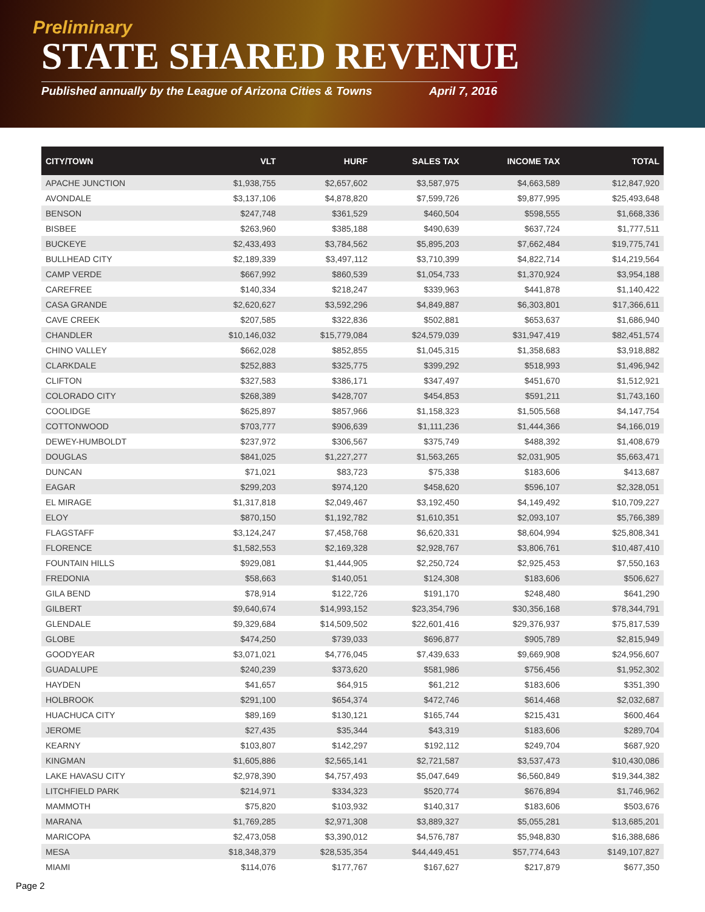Preliminary
STATE SHARED REVENUE
Published annually by the League of Arizona Cities & Towns April 7, 2016
| CITY/TOWN | VLT | HURF | SALES TAX | INCOME TAX | TOTAL |
| --- | --- | --- | --- | --- | --- |
| APACHE JUNCTION | $1,938,755 | $2,657,602 | $3,587,975 | $4,663,589 | $12,847,920 |
| AVONDALE | $3,137,106 | $4,878,820 | $7,599,726 | $9,877,995 | $25,493,648 |
| BENSON | $247,748 | $361,529 | $460,504 | $598,555 | $1,668,336 |
| BISBEE | $263,960 | $385,188 | $490,639 | $637,724 | $1,777,511 |
| BUCKEYE | $2,433,493 | $3,784,562 | $5,895,203 | $7,662,484 | $19,775,741 |
| BULLHEAD CITY | $2,189,339 | $3,497,112 | $3,710,399 | $4,822,714 | $14,219,564 |
| CAMP VERDE | $667,992 | $860,539 | $1,054,733 | $1,370,924 | $3,954,188 |
| CAREFREE | $140,334 | $218,247 | $339,963 | $441,878 | $1,140,422 |
| CASA GRANDE | $2,620,627 | $3,592,296 | $4,849,887 | $6,303,801 | $17,366,611 |
| CAVE CREEK | $207,585 | $322,836 | $502,881 | $653,637 | $1,686,940 |
| CHANDLER | $10,146,032 | $15,779,084 | $24,579,039 | $31,947,419 | $82,451,574 |
| CHINO VALLEY | $662,028 | $852,855 | $1,045,315 | $1,358,683 | $3,918,882 |
| CLARKDALE | $252,883 | $325,775 | $399,292 | $518,993 | $1,496,942 |
| CLIFTON | $327,583 | $386,171 | $347,497 | $451,670 | $1,512,921 |
| COLORADO CITY | $268,389 | $428,707 | $454,853 | $591,211 | $1,743,160 |
| COOLIDGE | $625,897 | $857,966 | $1,158,323 | $1,505,568 | $4,147,754 |
| COTTONWOOD | $703,777 | $906,639 | $1,111,236 | $1,444,366 | $4,166,019 |
| DEWEY-HUMBOLDT | $237,972 | $306,567 | $375,749 | $488,392 | $1,408,679 |
| DOUGLAS | $841,025 | $1,227,277 | $1,563,265 | $2,031,905 | $5,663,471 |
| DUNCAN | $71,021 | $83,723 | $75,338 | $183,606 | $413,687 |
| EAGAR | $299,203 | $974,120 | $458,620 | $596,107 | $2,328,051 |
| EL MIRAGE | $1,317,818 | $2,049,467 | $3,192,450 | $4,149,492 | $10,709,227 |
| ELOY | $870,150 | $1,192,782 | $1,610,351 | $2,093,107 | $5,766,389 |
| FLAGSTAFF | $3,124,247 | $7,458,768 | $6,620,331 | $8,604,994 | $25,808,341 |
| FLORENCE | $1,582,553 | $2,169,328 | $2,928,767 | $3,806,761 | $10,487,410 |
| FOUNTAIN HILLS | $929,081 | $1,444,905 | $2,250,724 | $2,925,453 | $7,550,163 |
| FREDONIA | $58,663 | $140,051 | $124,308 | $183,606 | $506,627 |
| GILA BEND | $78,914 | $122,726 | $191,170 | $248,480 | $641,290 |
| GILBERT | $9,640,674 | $14,993,152 | $23,354,796 | $30,356,168 | $78,344,791 |
| GLENDALE | $9,329,684 | $14,509,502 | $22,601,416 | $29,376,937 | $75,817,539 |
| GLOBE | $474,250 | $739,033 | $696,877 | $905,789 | $2,815,949 |
| GOODYEAR | $3,071,021 | $4,776,045 | $7,439,633 | $9,669,908 | $24,956,607 |
| GUADALUPE | $240,239 | $373,620 | $581,986 | $756,456 | $1,952,302 |
| HAYDEN | $41,657 | $64,915 | $61,212 | $183,606 | $351,390 |
| HOLBROOK | $291,100 | $654,374 | $472,746 | $614,468 | $2,032,687 |
| HUACHUCA CITY | $89,169 | $130,121 | $165,744 | $215,431 | $600,464 |
| JEROME | $27,435 | $35,344 | $43,319 | $183,606 | $289,704 |
| KEARNY | $103,807 | $142,297 | $192,112 | $249,704 | $687,920 |
| KINGMAN | $1,605,886 | $2,565,141 | $2,721,587 | $3,537,473 | $10,430,086 |
| LAKE HAVASU CITY | $2,978,390 | $4,757,493 | $5,047,649 | $6,560,849 | $19,344,382 |
| LITCHFIELD PARK | $214,971 | $334,323 | $520,774 | $676,894 | $1,746,962 |
| MAMMOTH | $75,820 | $103,932 | $140,317 | $183,606 | $503,676 |
| MARANA | $1,769,285 | $2,971,308 | $3,889,327 | $5,055,281 | $13,685,201 |
| MARICOPA | $2,473,058 | $3,390,012 | $4,576,787 | $5,948,830 | $16,388,686 |
| MESA | $18,348,379 | $28,535,354 | $44,449,451 | $57,774,643 | $149,107,827 |
| MIAMI | $114,076 | $177,767 | $167,627 | $217,879 | $677,350 |
Page 2